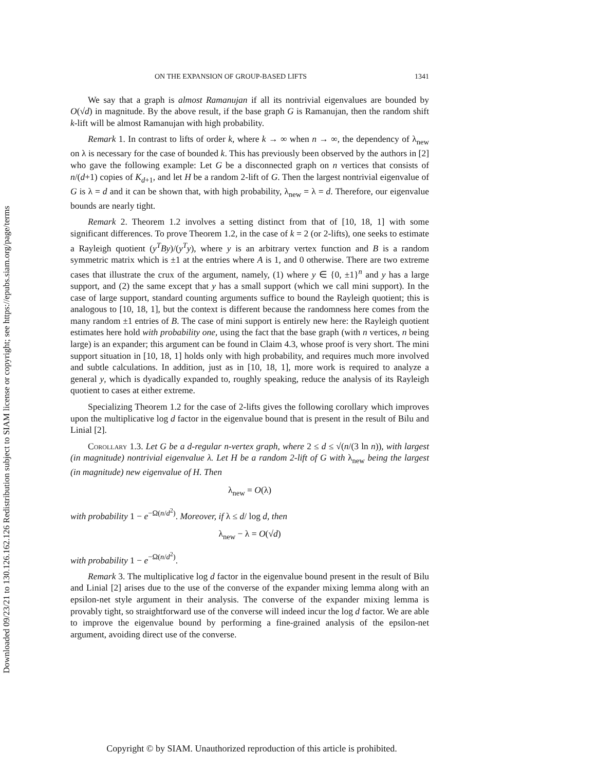Downloaded 09/23/21 to 130.126.162.126 Redistribution subject to SIAM license or copyright; see https://epubs.siam.org/page/terms
ON THE EXPANSION OF GROUP-BASED LIFTS 1341
We say that a graph is almost Ramanujan if all its nontrivial eigenvalues are bounded by O(√d) in magnitude. By the above result, if the base graph G is Ramanujan, then the random shift k-lift will be almost Ramanujan with high probability.
Remark 1. In contrast to lifts of order k, where k → ∞ when n → ∞, the dependency of λ<sub>new</sub> on λ is necessary for the case of bounded k. This has previously been observed by the authors in [2] who gave the following example: Let G be a disconnected graph on n vertices that consists of n/(d+1) copies of K<sub>d+1</sub>, and let H be a random 2-lift of G. Then the largest nontrivial eigenvalue of G is λ = d and it can be shown that, with high probability, λ<sub>new</sub> = λ = d. Therefore, our eigenvalue bounds are nearly tight.
Remark 2. Theorem 1.2 involves a setting distinct from that of [10, 18, 1] with some significant differences. To prove Theorem 1.2, in the case of k = 2 (or 2-lifts), one seeks to estimate a Rayleigh quotient (y<sup>T</sup>By)/(y<sup>T</sup>y), where y is an arbitrary vertex function and B is a random symmetric matrix which is ±1 at the entries where A is 1, and 0 otherwise. There are two extreme cases that illustrate the crux of the argument, namely, (1) where y ∈ {0, ±1}<sup>n</sup> and y has a large support, and (2) the same except that y has a small support (which we call mini support). In the case of large support, standard counting arguments suffice to bound the Rayleigh quotient; this is analogous to [10, 18, 1], but the context is different because the randomness here comes from the many random ±1 entries of B. The case of mini support is entirely new here: the Rayleigh quotient estimates here hold with probability one, using the fact that the base graph (with n vertices, n being large) is an expander; this argument can be found in Claim 4.3, whose proof is very short. The mini support situation in [10, 18, 1] holds only with high probability, and requires much more involved and subtle calculations. In addition, just as in [10, 18, 1], more work is required to analyze a general y, which is dyadically expanded to, roughly speaking, reduce the analysis of its Rayleigh quotient to cases at either extreme.
Specializing Theorem 1.2 for the case of 2-lifts gives the following corollary which improves upon the multiplicative log d factor in the eigenvalue bound that is present in the result of Bilu and Linial [2].
Corollary 1.3. Let G be a d-regular n-vertex graph, where 2 ≤ d ≤ √(n/(3 ln n)), with largest (in magnitude) nontrivial eigenvalue λ. Let H be a random 2-lift of G with λ<sub>new</sub> being the largest (in magnitude) new eigenvalue of H. Then
λ<sub>new</sub> = O(λ)
with probability 1 − e<sup>−Ω(n/d<sup>2</sup>)</sup>. Moreover, if λ ≤ d/ log d, then
λ<sub>new</sub> − λ = O(√d)
with probability 1 − e<sup>−Ω(n/d<sup>2</sup>)</sup>.
Remark 3. The multiplicative log d factor in the eigenvalue bound present in the result of Bilu and Linial [2] arises due to the use of the converse of the expander mixing lemma along with an epsilon-net style argument in their analysis. The converse of the expander mixing lemma is provably tight, so straightforward use of the converse will indeed incur the log d factor. We are able to improve the eigenvalue bound by performing a fine-grained analysis of the epsilon-net argument, avoiding direct use of the converse.
Copyright © by SIAM. Unauthorized reproduction of this article is prohibited.